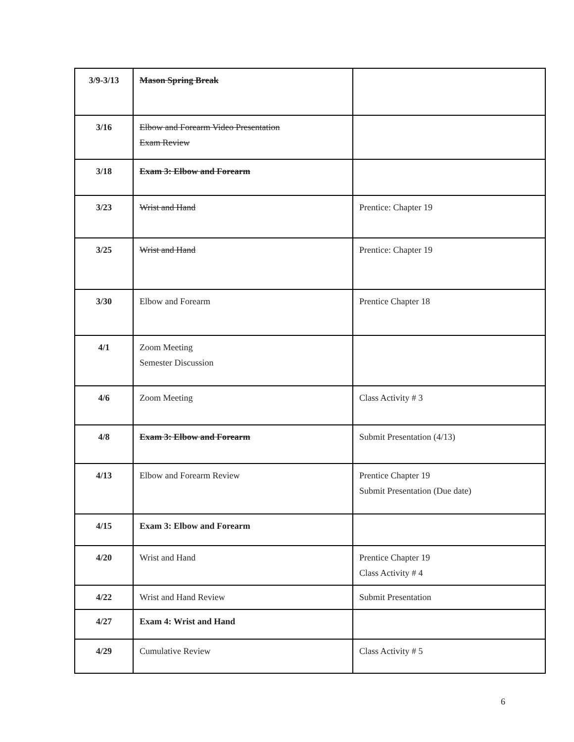| 3/9-3/13 | Mason Spring Break | |
| 3/16 | Elbow and Forearm Video Presentation Exam Review | |
| 3/18 | Exam 3: Elbow and Forearm | |
| 3/23 | Wrist and Hand | Prentice: Chapter 19 |
| 3/25 | Wrist and Hand | Prentice: Chapter 19 |
| 3/30 | Elbow and Forearm | Prentice Chapter 18 |
| 4/1 | Zoom Meeting Semester Discussion | |
| 4/6 | Zoom Meeting | Class Activity # 3 |
| 4/8 | Exam 3: Elbow and Forearm | Submit Presentation (4/13) |
| 4/13 | Elbow and Forearm Review | Prentice Chapter 19 Submit Presentation (Due date) |
| 4/15 | Exam 3: Elbow and Forearm | |
| 4/20 | Wrist and Hand | Prentice Chapter 19 Class Activity # 4 |
| 4/22 | Wrist and Hand Review | Submit Presentation |
| 4/27 | Exam 4: Wrist and Hand | |
| 4/29 | Cumulative Review | Class Activity # 5 |
6